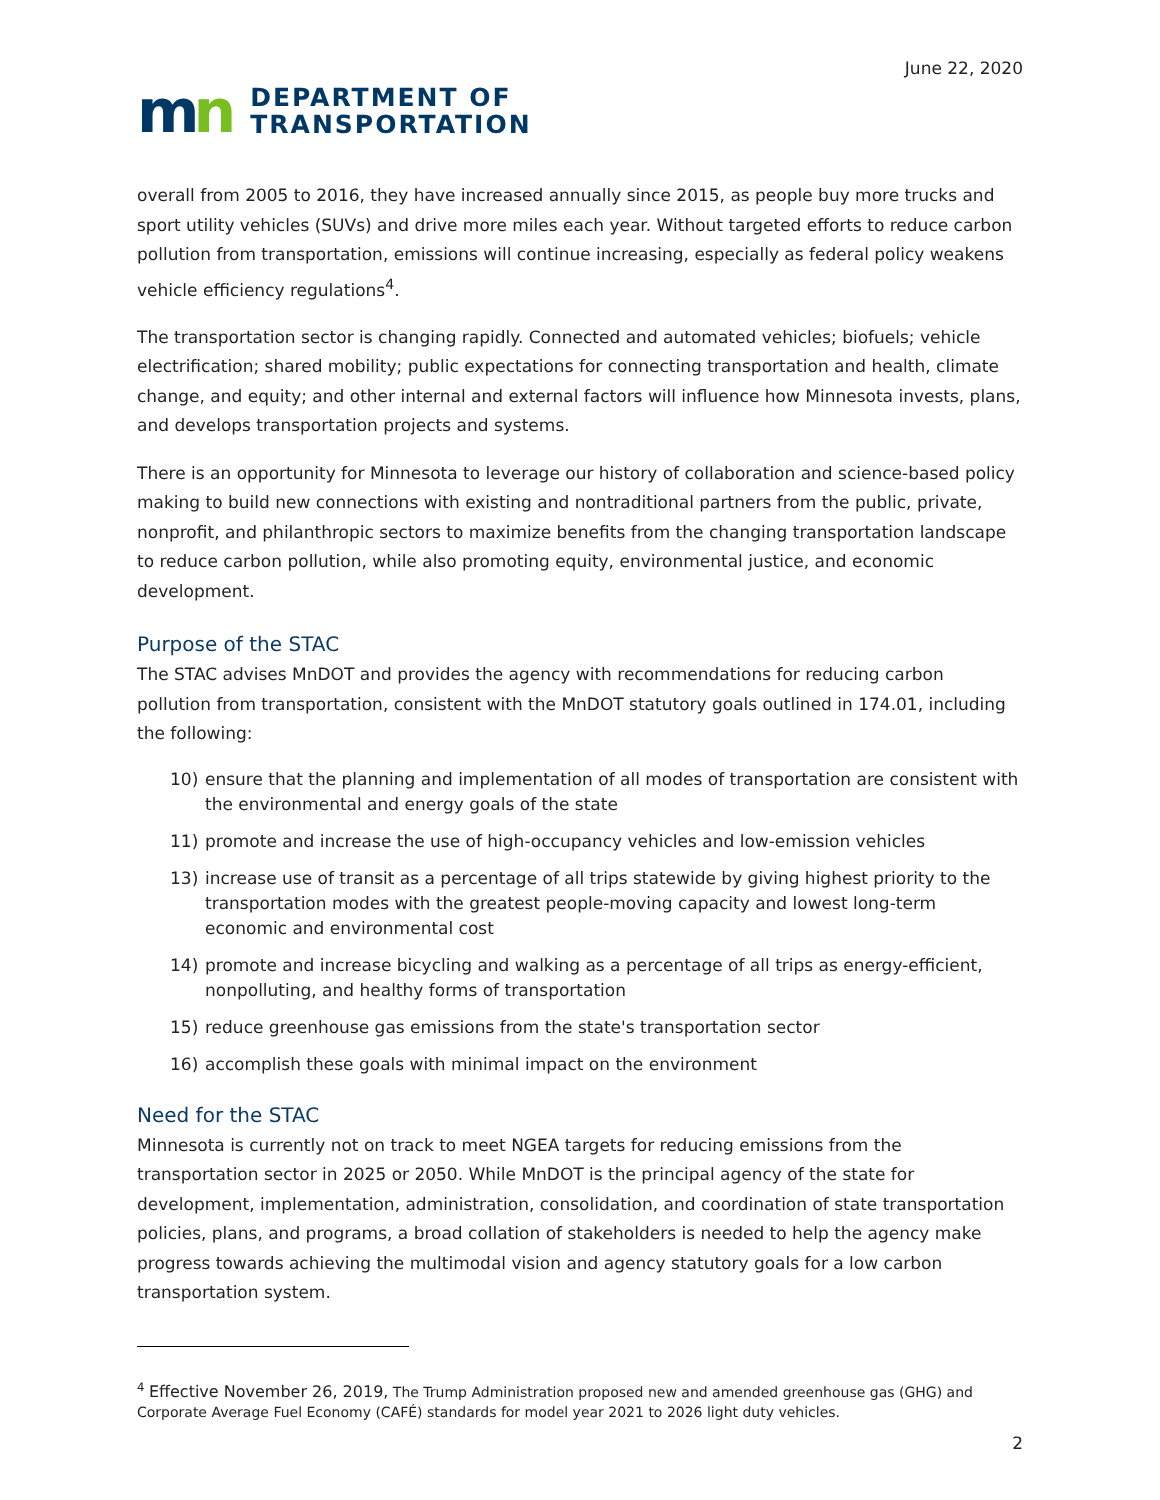June 22, 2020
mn
DEPARTMENT OF
TRANSPORTATION
overall from 2005 to 2016, they have increased annually since 2015, as people buy more trucks and sport utility vehicles (SUVs) and drive more miles each year. Without targeted efforts to reduce carbon pollution from transportation, emissions will continue increasing, especially as federal policy weakens vehicle efficiency regulations<sup>4</sup>.
The transportation sector is changing rapidly. Connected and automated vehicles; biofuels; vehicle electrification; shared mobility; public expectations for connecting transportation and health, climate change, and equity; and other internal and external factors will influence how Minnesota invests, plans, and develops transportation projects and systems.
There is an opportunity for Minnesota to leverage our history of collaboration and science-based policy making to build new connections with existing and nontraditional partners from the public, private, nonprofit, and philanthropic sectors to maximize benefits from the changing transportation landscape to reduce carbon pollution, while also promoting equity, environmental justice, and economic development.
Purpose of the STAC
The STAC advises MnDOT and provides the agency with recommendations for reducing carbon pollution from transportation, consistent with the MnDOT statutory goals outlined in 174.01, including the following:
10) ensure that the planning and implementation of all modes of transportation are consistent with the environmental and energy goals of the state
11) promote and increase the use of high-occupancy vehicles and low-emission vehicles
13) increase use of transit as a percentage of all trips statewide by giving highest priority to the transportation modes with the greatest people-moving capacity and lowest long-term economic and environmental cost
14) promote and increase bicycling and walking as a percentage of all trips as energy-efficient, nonpolluting, and healthy forms of transportation
15) reduce greenhouse gas emissions from the state's transportation sector
16) accomplish these goals with minimal impact on the environment
Need for the STAC
Minnesota is currently not on track to meet NGEA targets for reducing emissions from the transportation sector in 2025 or 2050. While MnDOT is the principal agency of the state for development, implementation, administration, consolidation, and coordination of state transportation policies, plans, and programs, a broad collation of stakeholders is needed to help the agency make progress towards achieving the multimodal vision and agency statutory goals for a low carbon transportation system.
<sup>4</sup> Effective November 26, 2019, The Trump Administration proposed new and amended greenhouse gas (GHG) and Corporate Average Fuel Economy (CAFÉ) standards for model year 2021 to 2026 light duty vehicles.
2